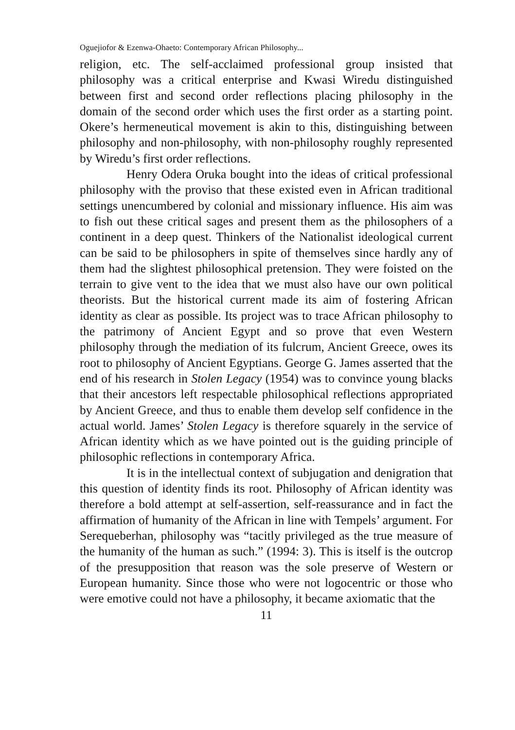Oguejiofor & Ezenwa-Ohaeto: Contemporary African Philosophy...
religion, etc. The self-acclaimed professional group insisted that philosophy was a critical enterprise and Kwasi Wiredu distinguished between first and second order reflections placing philosophy in the domain of the second order which uses the first order as a starting point. Okere’s hermeneutical movement is akin to this, distinguishing between philosophy and non-philosophy, with non-philosophy roughly represented by Wiredu’s first order reflections.
Henry Odera Oruka bought into the ideas of critical professional philosophy with the proviso that these existed even in African traditional settings unencumbered by colonial and missionary influence. His aim was to fish out these critical sages and present them as the philosophers of a continent in a deep quest. Thinkers of the Nationalist ideological current can be said to be philosophers in spite of themselves since hardly any of them had the slightest philosophical pretension. They were foisted on the terrain to give vent to the idea that we must also have our own political theorists. But the historical current made its aim of fostering African identity as clear as possible. Its project was to trace African philosophy to the patrimony of Ancient Egypt and so prove that even Western philosophy through the mediation of its fulcrum, Ancient Greece, owes its root to philosophy of Ancient Egyptians. George G. James asserted that the end of his research in Stolen Legacy (1954) was to convince young blacks that their ancestors left respectable philosophical reflections appropriated by Ancient Greece, and thus to enable them develop self confidence in the actual world. James’ Stolen Legacy is therefore squarely in the service of African identity which as we have pointed out is the guiding principle of philosophic reflections in contemporary Africa.
It is in the intellectual context of subjugation and denigration that this question of identity finds its root. Philosophy of African identity was therefore a bold attempt at self-assertion, self-reassurance and in fact the affirmation of humanity of the African in line with Tempels’ argument. For Serequeberhan, philosophy was “tacitly privileged as the true measure of the humanity of the human as such.” (1994: 3). This is itself is the outcrop of the presupposition that reason was the sole preserve of Western or European humanity. Since those who were not logocentric or those who were emotive could not have a philosophy, it became axiomatic that the
11